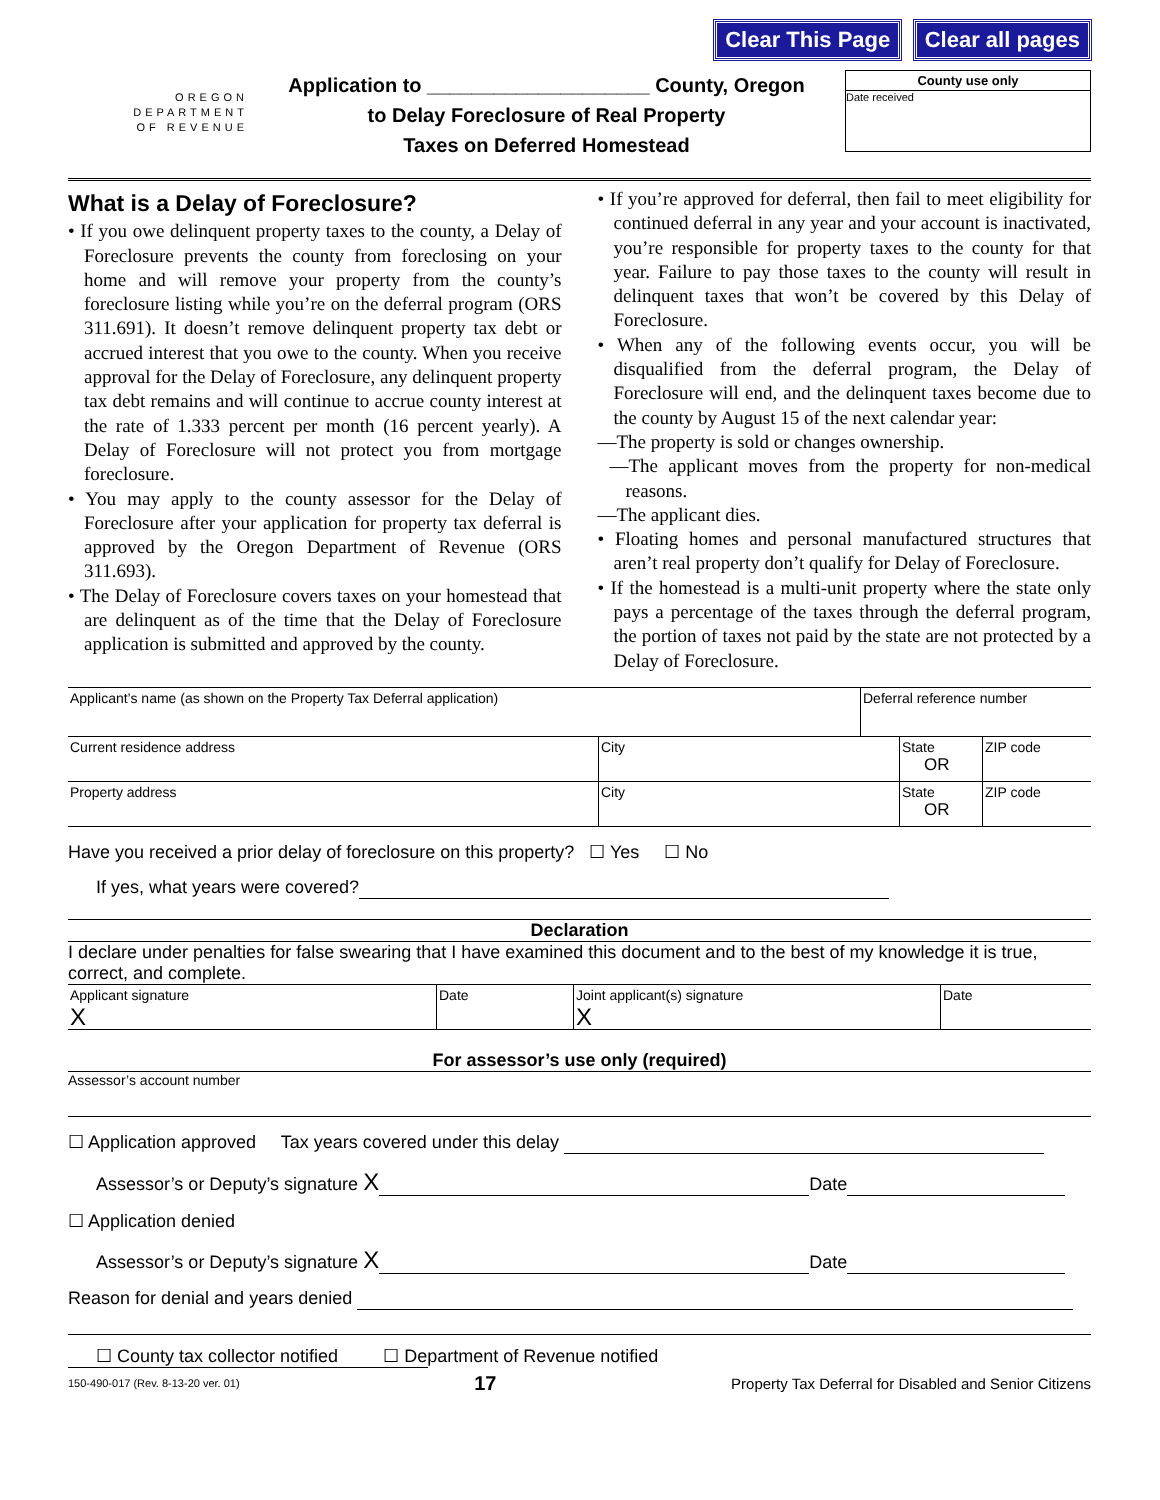Clear This Page Clear all pages
OREGON
DEPARTMENT
OF REVENUE
Application to ____________________ County, Oregon
to Delay Foreclosure of Real Property
Taxes on Deferred Homestead
County use only
Date received
What is a Delay of Foreclosure?
• If you owe delinquent property taxes to the county, a Delay of Foreclosure prevents the county from foreclosing on your home and will remove your property from the county’s foreclosure listing while you’re on the deferral program (ORS 311.691). It doesn’t remove delinquent property tax debt or accrued interest that you owe to the county. When you receive approval for the Delay of Foreclosure, any delinquent property tax debt remains and will continue to accrue county interest at the rate of 1.333 percent per month (16 percent yearly). A Delay of Foreclosure will not protect you from mortgage foreclosure.
• You may apply to the county assessor for the Delay of Foreclosure after your application for property tax deferral is approved by the Oregon Department of Revenue (ORS 311.693).
• The Delay of Foreclosure covers taxes on your homestead that are delinquent as of the time that the Delay of Foreclosure application is submitted and approved by the county.
• If you’re approved for deferral, then fail to meet eligibility for continued deferral in any year and your account is inactivated, you’re responsible for property taxes to the county for that year. Failure to pay those taxes to the county will result in delinquent taxes that won’t be covered by this Delay of Foreclosure.
• When any of the following events occur, you will be disqualified from the deferral program, the Delay of Foreclosure will end, and the delinquent taxes become due to the county by August 15 of the next calendar year:
—The property is sold or changes ownership.
—The applicant moves from the property for non-medical reasons.
—The applicant dies.
• Floating homes and personal manufactured structures that aren’t real property don’t qualify for Delay of Foreclosure.
• If the homestead is a multi-unit property where the state only pays a percentage of the taxes through the deferral program, the portion of taxes not paid by the state are not protected by a Delay of Foreclosure.
Applicant’s name (as shown on the Property Tax Deferral application)
Deferral reference number
Current residence address City State
OR
ZIP code
Property address City State
OR
ZIP code
Have you received a prior delay of foreclosure on this property? ☐ Yes ☐ No
If yes, what years were covered?
Declaration
I declare under penalties for false swearing that I have examined this document and to the best of my knowledge it is true, correct, and complete.
Applicant signature
X
Date Joint applicant(s) signature
X
Date
For assessor’s use only (required)
Assessor’s account number
☐ Application approved Tax years covered under this delay
Assessor’s or Deputy’s signature X Date
☐ Application denied
Assessor’s or Deputy’s signature X Date
Reason for denial and years denied
☐ County tax collector notified ☐ Department of Revenue notified
150-490-017 (Rev. 8-13-20 ver. 01) 17 Property Tax Deferral for Disabled and Senior Citizens